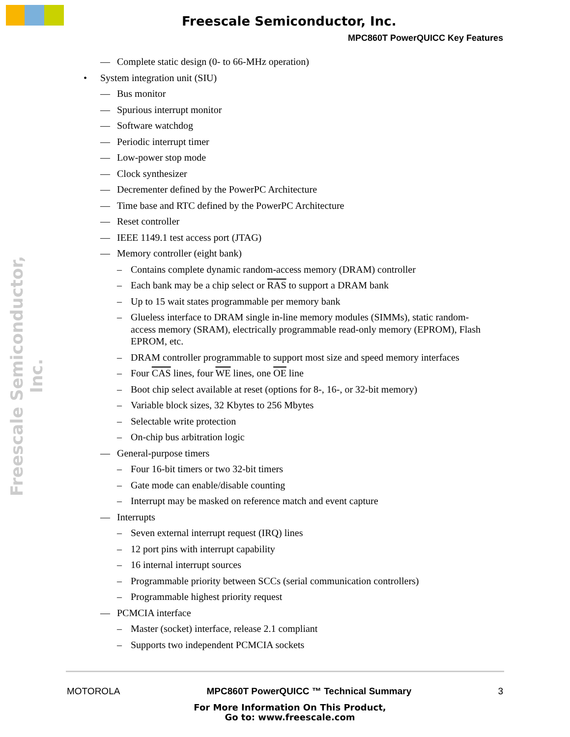Freescale Semiconductor, Inc.
MPC860T PowerQUICC Key Features
Freescale Semiconductor, Inc.
— Complete static design (0- to 66-MHz operation)
• System integration unit (SIU)
— Bus monitor
— Spurious interrupt monitor
— Software watchdog
— Periodic interrupt timer
— Low-power stop mode
— Clock synthesizer
— Decrementer defined by the PowerPC Architecture
— Time base and RTC defined by the PowerPC Architecture
— Reset controller
— IEEE 1149.1 test access port (JTAG)
— Memory controller (eight bank)
– Contains complete dynamic random-access memory (DRAM) controller
– Each bank may be a chip select or RAS to support a DRAM bank
– Up to 15 wait states programmable per memory bank
– Glueless interface to DRAM single in-line memory modules (SIMMs), static random-access memory (SRAM), electrically programmable read-only memory (EPROM), Flash EPROM, etc.
– DRAM controller programmable to support most size and speed memory interfaces
– Four CAS lines, four WE lines, one OE line
– Boot chip select available at reset (options for 8-, 16-, or 32-bit memory)
– Variable block sizes, 32 Kbytes to 256 Mbytes
– Selectable write protection
– On-chip bus arbitration logic
— General-purpose timers
– Four 16-bit timers or two 32-bit timers
– Gate mode can enable/disable counting
– Interrupt may be masked on reference match and event capture
— Interrupts
– Seven external interrupt request (IRQ) lines
– 12 port pins with interrupt capability
– 16 internal interrupt sources
– Programmable priority between SCCs (serial communication controllers)
– Programmable highest priority request
— PCMCIA interface
– Master (socket) interface, release 2.1 compliant
– Supports two independent PCMCIA sockets
MOTOROLA MPC860T PowerQUICC ™ Technical Summary 3
For More Information On This Product,
Go to: www.freescale.com